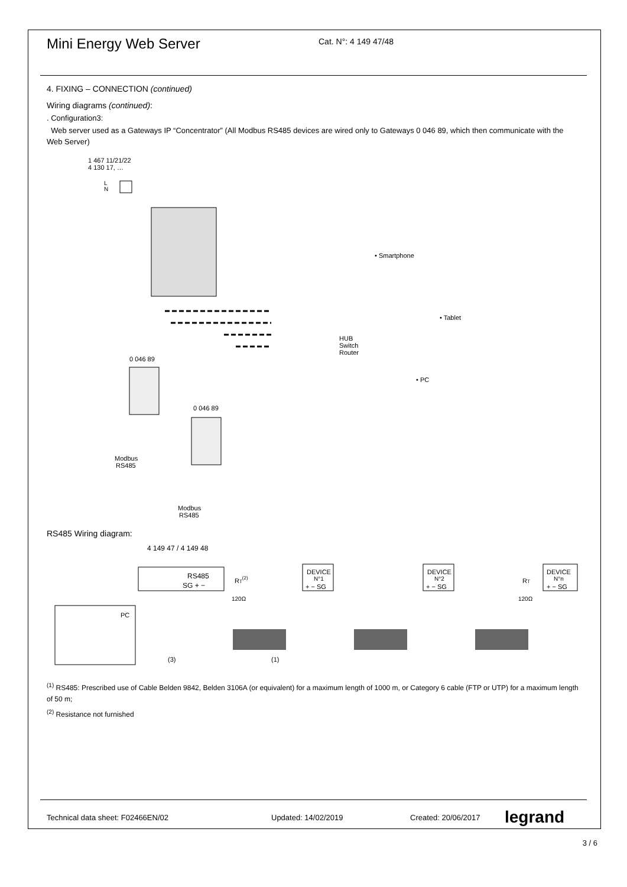Mini Energy Web Server
Cat. N°: 4 149 47/48
4. FIXING – CONNECTION (continued)
Wiring diagrams (continued):
. Configuration3:
Web server used as a Gateways IP “Concentrator” (All Modbus RS485 devices are wired only to Gateways 0 046 89, which then communicate with the Web Server)
1 467 11/21/22
4 130 17, …
L
N
• Smartphone
• Tablet
HUB
Switch
Router
• PC
0 046 89
0 046 89
Modbus
RS485
Modbus
RS485
RS485 Wiring diagram:
4 149 47 / 4 149 48
RS485
SG + −
RT(2)
120Ω
DEVICE
N°1
+ − SG
DEVICE
N°2
+ − SG
DEVICE
N°n
+ − SG
RT
120Ω
PC
(3)
(1)
<sup>(1)</sup> RS485: Prescribed use of Cable Belden 9842, Belden 3106A (or equivalent) for a maximum length of 1000 m, or Category 6 cable (FTP or UTP) for a maximum length of 50 m;
<sup>(2)</sup> Resistance not furnished
Technical data sheet: F02466EN/02 Updated: 14/02/2019 Created: 20/06/2017 legrand
3 / 6